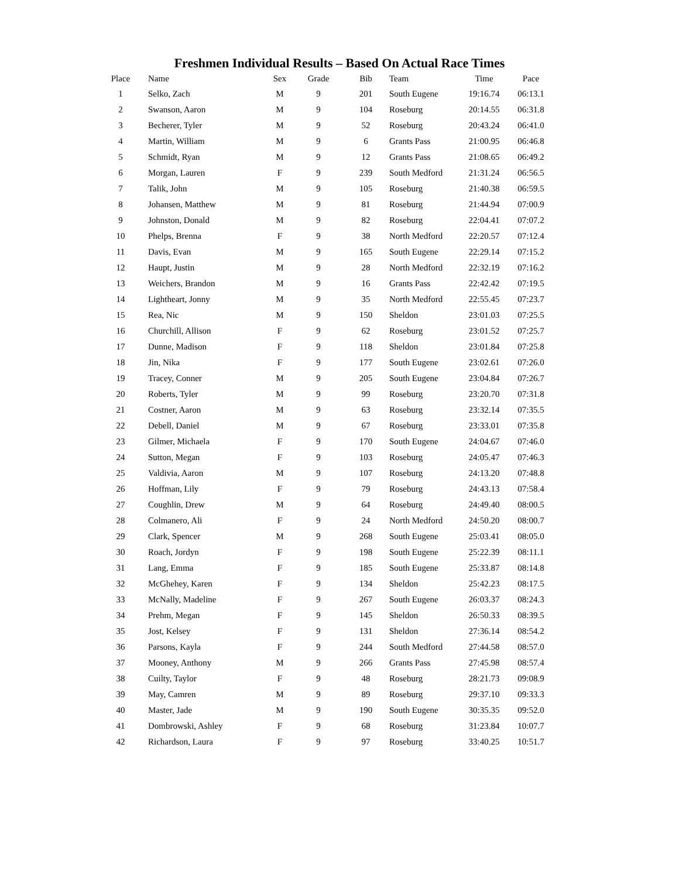Freshmen Individual Results – Based On Actual Race Times
| Place | Name | Sex | Grade | Bib | Team | Time | Pace |
| --- | --- | --- | --- | --- | --- | --- | --- |
| 1 | Selko, Zach | M | 9 | 201 | South Eugene | 19:16.74 | 06:13.1 |
| 2 | Swanson, Aaron | M | 9 | 104 | Roseburg | 20:14.55 | 06:31.8 |
| 3 | Becherer, Tyler | M | 9 | 52 | Roseburg | 20:43.24 | 06:41.0 |
| 4 | Martin, William | M | 9 | 6 | Grants Pass | 21:00.95 | 06:46.8 |
| 5 | Schmidt, Ryan | M | 9 | 12 | Grants Pass | 21:08.65 | 06:49.2 |
| 6 | Morgan, Lauren | F | 9 | 239 | South Medford | 21:31.24 | 06:56.5 |
| 7 | Talik, John | M | 9 | 105 | Roseburg | 21:40.38 | 06:59.5 |
| 8 | Johansen, Matthew | M | 9 | 81 | Roseburg | 21:44.94 | 07:00.9 |
| 9 | Johnston, Donald | M | 9 | 82 | Roseburg | 22:04.41 | 07:07.2 |
| 10 | Phelps, Brenna | F | 9 | 38 | North Medford | 22:20.57 | 07:12.4 |
| 11 | Davis, Evan | M | 9 | 165 | South Eugene | 22:29.14 | 07:15.2 |
| 12 | Haupt, Justin | M | 9 | 28 | North Medford | 22:32.19 | 07:16.2 |
| 13 | Weichers, Brandon | M | 9 | 16 | Grants Pass | 22:42.42 | 07:19.5 |
| 14 | Lightheart, Jonny | M | 9 | 35 | North Medford | 22:55.45 | 07:23.7 |
| 15 | Rea, Nic | M | 9 | 150 | Sheldon | 23:01.03 | 07:25.5 |
| 16 | Churchill, Allison | F | 9 | 62 | Roseburg | 23:01.52 | 07:25.7 |
| 17 | Dunne, Madison | F | 9 | 118 | Sheldon | 23:01.84 | 07:25.8 |
| 18 | Jin, Nika | F | 9 | 177 | South Eugene | 23:02.61 | 07:26.0 |
| 19 | Tracey, Conner | M | 9 | 205 | South Eugene | 23:04.84 | 07:26.7 |
| 20 | Roberts, Tyler | M | 9 | 99 | Roseburg | 23:20.70 | 07:31.8 |
| 21 | Costner, Aaron | M | 9 | 63 | Roseburg | 23:32.14 | 07:35.5 |
| 22 | Debell, Daniel | M | 9 | 67 | Roseburg | 23:33.01 | 07:35.8 |
| 23 | Gilmer, Michaela | F | 9 | 170 | South Eugene | 24:04.67 | 07:46.0 |
| 24 | Sutton, Megan | F | 9 | 103 | Roseburg | 24:05.47 | 07:46.3 |
| 25 | Valdivia, Aaron | M | 9 | 107 | Roseburg | 24:13.20 | 07:48.8 |
| 26 | Hoffman, Lily | F | 9 | 79 | Roseburg | 24:43.13 | 07:58.4 |
| 27 | Coughlin, Drew | M | 9 | 64 | Roseburg | 24:49.40 | 08:00.5 |
| 28 | Colmanero, Ali | F | 9 | 24 | North Medford | 24:50.20 | 08:00.7 |
| 29 | Clark, Spencer | M | 9 | 268 | South Eugene | 25:03.41 | 08:05.0 |
| 30 | Roach, Jordyn | F | 9 | 198 | South Eugene | 25:22.39 | 08:11.1 |
| 31 | Lang, Emma | F | 9 | 185 | South Eugene | 25:33.87 | 08:14.8 |
| 32 | McGhehey, Karen | F | 9 | 134 | Sheldon | 25:42.23 | 08:17.5 |
| 33 | McNally, Madeline | F | 9 | 267 | South Eugene | 26:03.37 | 08:24.3 |
| 34 | Prehm, Megan | F | 9 | 145 | Sheldon | 26:50.33 | 08:39.5 |
| 35 | Jost, Kelsey | F | 9 | 131 | Sheldon | 27:36.14 | 08:54.2 |
| 36 | Parsons, Kayla | F | 9 | 244 | South Medford | 27:44.58 | 08:57.0 |
| 37 | Mooney, Anthony | M | 9 | 266 | Grants Pass | 27:45.98 | 08:57.4 |
| 38 | Cuilty, Taylor | F | 9 | 48 | Roseburg | 28:21.73 | 09:08.9 |
| 39 | May, Camren | M | 9 | 89 | Roseburg | 29:37.10 | 09:33.3 |
| 40 | Master, Jade | M | 9 | 190 | South Eugene | 30:35.35 | 09:52.0 |
| 41 | Dombrowski, Ashley | F | 9 | 68 | Roseburg | 31:23.84 | 10:07.7 |
| 42 | Richardson, Laura | F | 9 | 97 | Roseburg | 33:40.25 | 10:51.7 |